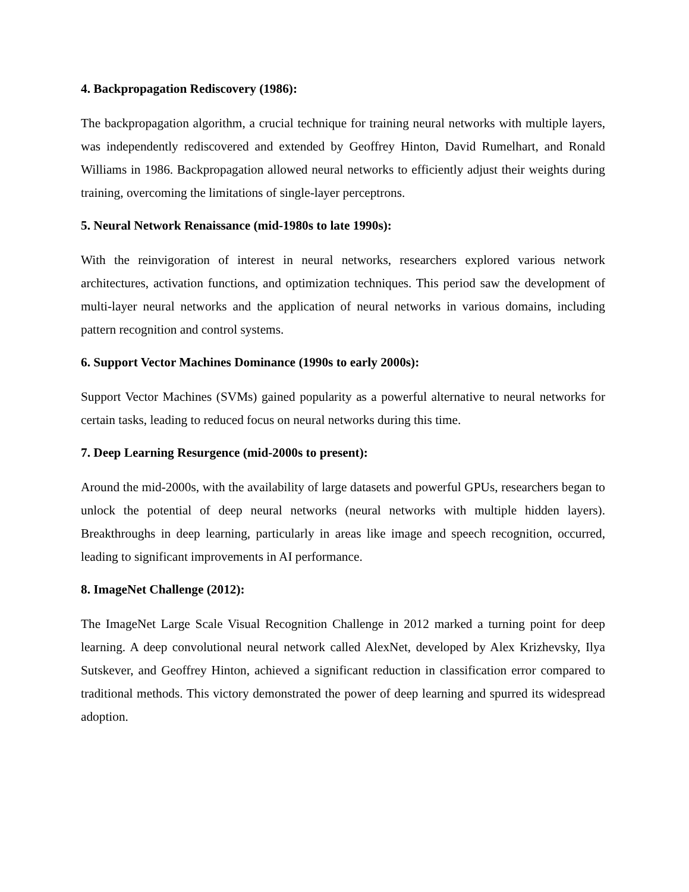4. Backpropagation Rediscovery (1986):
The backpropagation algorithm, a crucial technique for training neural networks with multiple layers, was independently rediscovered and extended by Geoffrey Hinton, David Rumelhart, and Ronald Williams in 1986. Backpropagation allowed neural networks to efficiently adjust their weights during training, overcoming the limitations of single-layer perceptrons.
5. Neural Network Renaissance (mid-1980s to late 1990s):
With the reinvigoration of interest in neural networks, researchers explored various network architectures, activation functions, and optimization techniques. This period saw the development of multi-layer neural networks and the application of neural networks in various domains, including pattern recognition and control systems.
6. Support Vector Machines Dominance (1990s to early 2000s):
Support Vector Machines (SVMs) gained popularity as a powerful alternative to neural networks for certain tasks, leading to reduced focus on neural networks during this time.
7. Deep Learning Resurgence (mid-2000s to present):
Around the mid-2000s, with the availability of large datasets and powerful GPUs, researchers began to unlock the potential of deep neural networks (neural networks with multiple hidden layers). Breakthroughs in deep learning, particularly in areas like image and speech recognition, occurred, leading to significant improvements in AI performance.
8. ImageNet Challenge (2012):
The ImageNet Large Scale Visual Recognition Challenge in 2012 marked a turning point for deep learning. A deep convolutional neural network called AlexNet, developed by Alex Krizhevsky, Ilya Sutskever, and Geoffrey Hinton, achieved a significant reduction in classification error compared to traditional methods. This victory demonstrated the power of deep learning and spurred its widespread adoption.